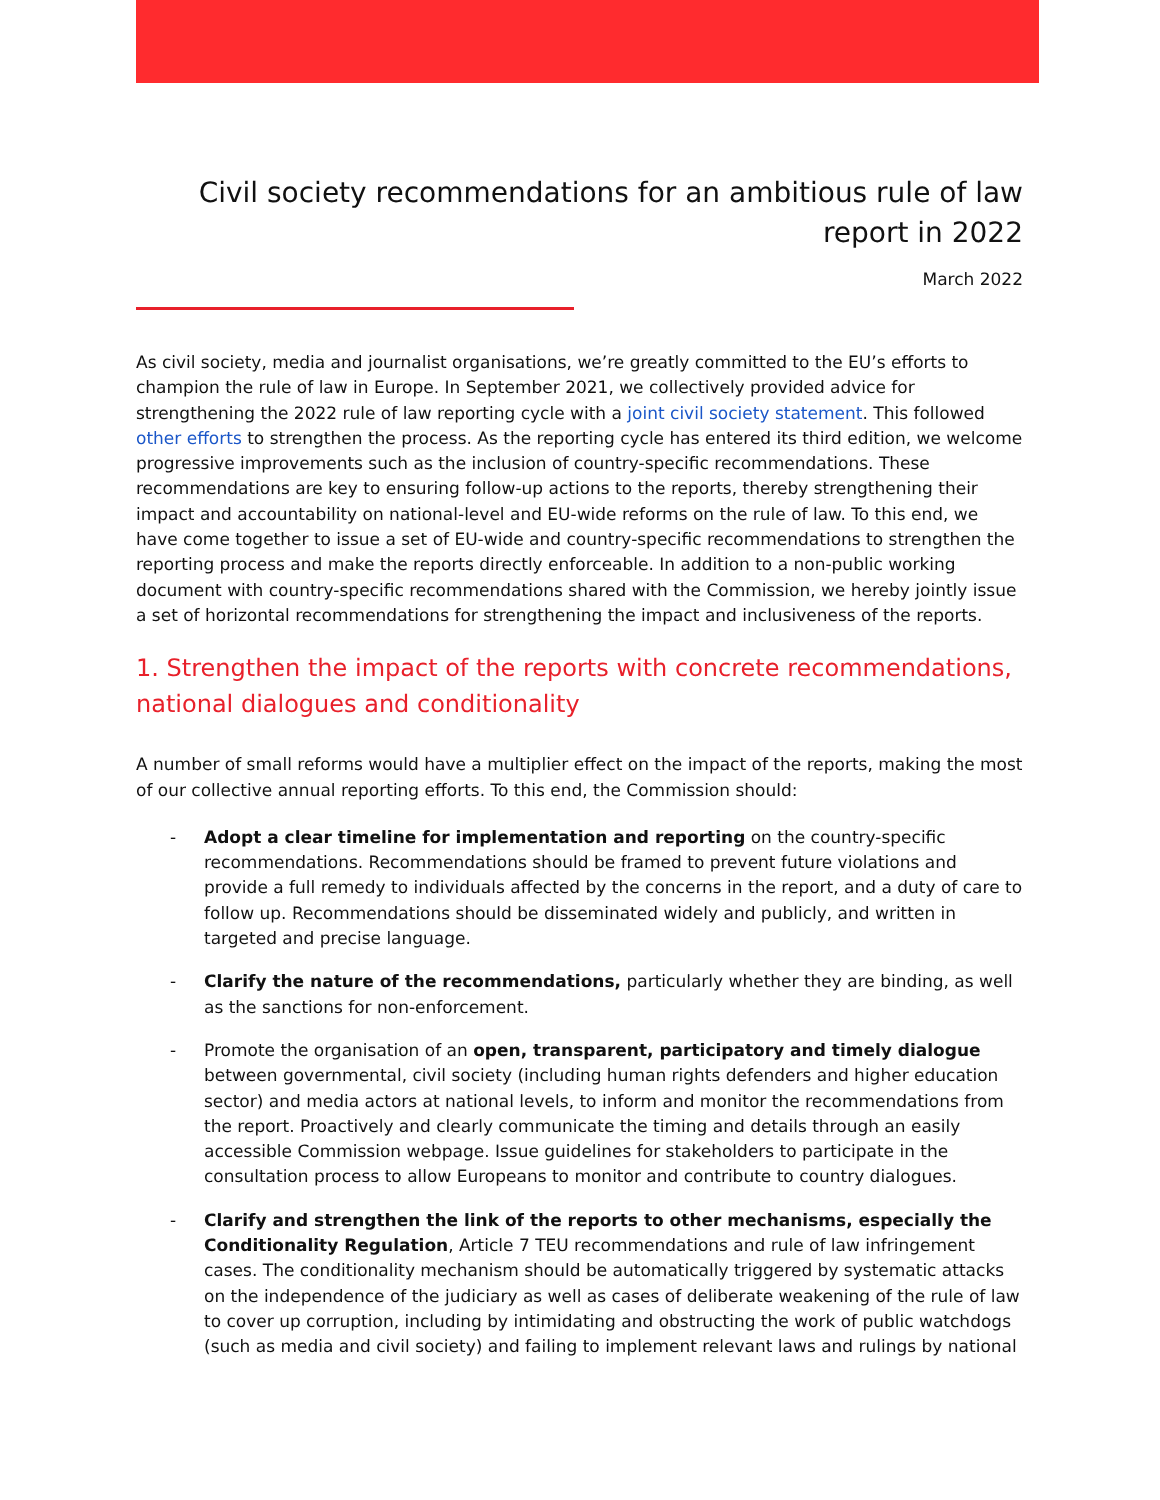Civil society recommendations for an ambitious rule of law report in 2022
March 2022
As civil society, media and journalist organisations, we’re greatly committed to the EU’s efforts to champion the rule of law in Europe. In September 2021, we collectively provided advice for strengthening the 2022 rule of law reporting cycle with a joint civil society statement. This followed other efforts to strengthen the process. As the reporting cycle has entered its third edition, we welcome progressive improvements such as the inclusion of country-specific recommendations. These recommendations are key to ensuring follow-up actions to the reports, thereby strengthening their impact and accountability on national-level and EU-wide reforms on the rule of law. To this end, we have come together to issue a set of EU-wide and country-specific recommendations to strengthen the reporting process and make the reports directly enforceable. In addition to a non-public working document with country-specific recommendations shared with the Commission, we hereby jointly issue a set of horizontal recommendations for strengthening the impact and inclusiveness of the reports.
1. Strengthen the impact of the reports with concrete recommendations, national dialogues and conditionality
A number of small reforms would have a multiplier effect on the impact of the reports, making the most of our collective annual reporting efforts. To this end, the Commission should:
- Adopt a clear timeline for implementation and reporting on the country-specific recommendations. Recommendations should be framed to prevent future violations and provide a full remedy to individuals affected by the concerns in the report, and a duty of care to follow up. Recommendations should be disseminated widely and publicly, and written in targeted and precise language.
- Clarify the nature of the recommendations, particularly whether they are binding, as well as the sanctions for non-enforcement.
- Promote the organisation of an open, transparent, participatory and timely dialogue between governmental, civil society (including human rights defenders and higher education sector) and media actors at national levels, to inform and monitor the recommendations from the report. Proactively and clearly communicate the timing and details through an easily accessible Commission webpage. Issue guidelines for stakeholders to participate in the consultation process to allow Europeans to monitor and contribute to country dialogues.
- Clarify and strengthen the link of the reports to other mechanisms, especially the Conditionality Regulation, Article 7 TEU recommendations and rule of law infringement cases. The conditionality mechanism should be automatically triggered by systematic attacks on the independence of the judiciary as well as cases of deliberate weakening of the rule of law to cover up corruption, including by intimidating and obstructing the work of public watchdogs (such as media and civil society) and failing to implement relevant laws and rulings by national